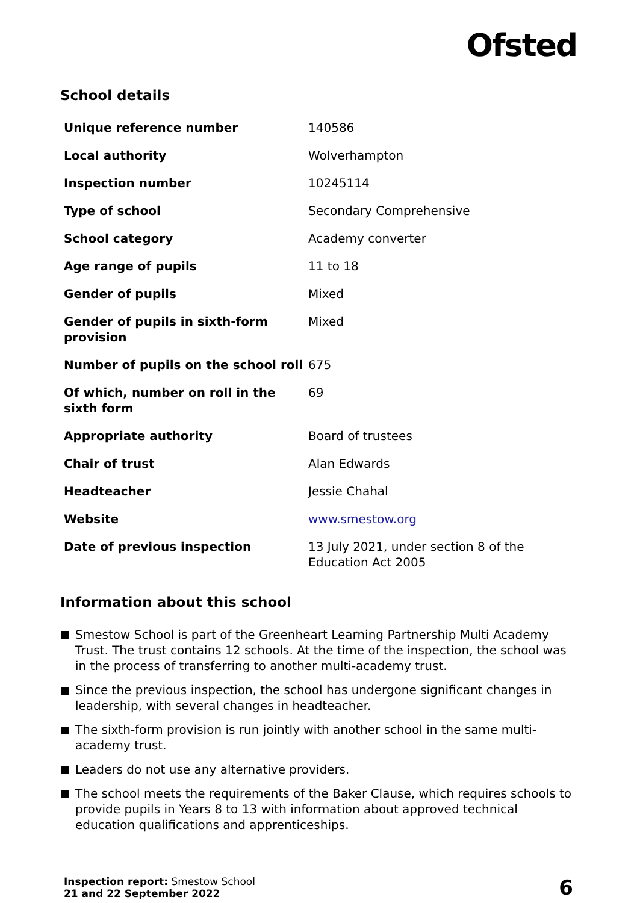Ofsted
School details
| Unique reference number | 140586 |
| Local authority | Wolverhampton |
| Inspection number | 10245114 |
| Type of school | Secondary Comprehensive |
| School category | Academy converter |
| Age range of pupils | 11 to 18 |
| Gender of pupils | Mixed |
| Gender of pupils in sixth-form provision | Mixed |
| Number of pupils on the school roll | 675 |
| Of which, number on roll in the sixth form | 69 |
| Appropriate authority | Board of trustees |
| Chair of trust | Alan Edwards |
| Headteacher | Jessie Chahal |
| Website | www.smestow.org |
| Date of previous inspection | 13 July 2021, under section 8 of the Education Act 2005 |
Information about this school
Smestow School is part of the Greenheart Learning Partnership Multi Academy Trust. The trust contains 12 schools. At the time of the inspection, the school was in the process of transferring to another multi-academy trust.
Since the previous inspection, the school has undergone significant changes in leadership, with several changes in headteacher.
The sixth-form provision is run jointly with another school in the same multi-academy trust.
Leaders do not use any alternative providers.
The school meets the requirements of the Baker Clause, which requires schools to provide pupils in Years 8 to 13 with information about approved technical education qualifications and apprenticeships.
Inspection report: Smestow School
21 and 22 September 2022
6